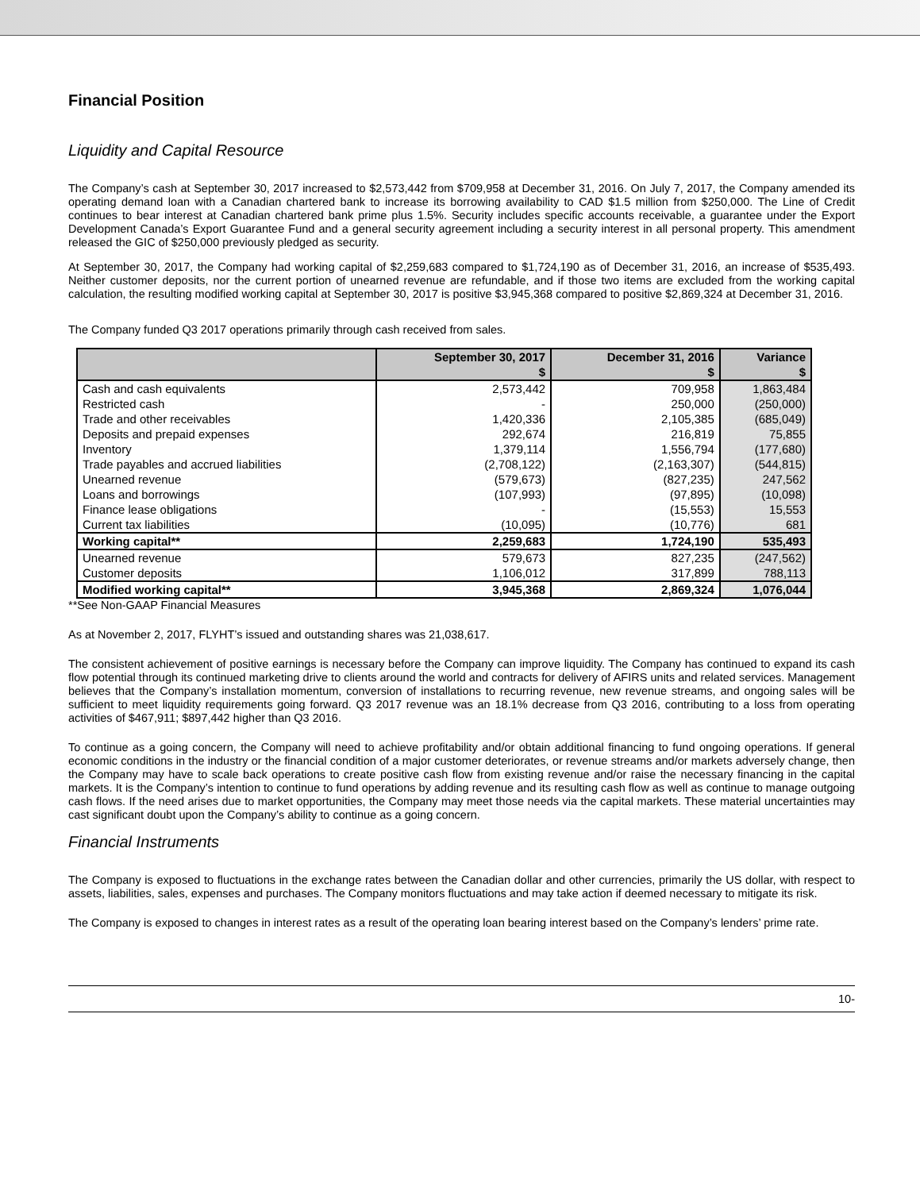Financial Position
Liquidity and Capital Resource
The Company’s cash at September 30, 2017 increased to $2,573,442 from $709,958 at December 31, 2016. On July 7, 2017, the Company amended its operating demand loan with a Canadian chartered bank to increase its borrowing availability to CAD $1.5 million from $250,000. The Line of Credit continues to bear interest at Canadian chartered bank prime plus 1.5%. Security includes specific accounts receivable, a guarantee under the Export Development Canada’s Export Guarantee Fund and a general security agreement including a security interest in all personal property. This amendment released the GIC of $250,000 previously pledged as security.
At September 30, 2017, the Company had working capital of $2,259,683 compared to $1,724,190 as of December 31, 2016, an increase of $535,493. Neither customer deposits, nor the current portion of unearned revenue are refundable, and if those two items are excluded from the working capital calculation, the resulting modified working capital at September 30, 2017 is positive $3,945,368 compared to positive $2,869,324 at December 31, 2016.
The Company funded Q3 2017 operations primarily through cash received from sales.
| | September 30, 2017 $ | December 31, 2016 $ | Variance $ |
| --- | --- | --- | --- |
| Cash and cash equivalents | 2,573,442 | 709,958 | 1,863,484 |
| Restricted cash | - | 250,000 | (250,000) |
| Trade and other receivables | 1,420,336 | 2,105,385 | (685,049) |
| Deposits and prepaid expenses | 292,674 | 216,819 | 75,855 |
| Inventory | 1,379,114 | 1,556,794 | (177,680) |
| Trade payables and accrued liabilities | (2,708,122) | (2,163,307) | (544,815) |
| Unearned revenue | (579,673) | (827,235) | 247,562 |
| Loans and borrowings | (107,993) | (97,895) | (10,098) |
| Finance lease obligations | - | (15,553) | 15,553 |
| Current tax liabilities | (10,095) | (10,776) | 681 |
| Working capital** | 2,259,683 | 1,724,190 | 535,493 |
| Unearned revenue | 579,673 | 827,235 | (247,562) |
| Customer deposits | 1,106,012 | 317,899 | 788,113 |
| Modified working capital** | 3,945,368 | 2,869,324 | 1,076,044 |
**See Non-GAAP Financial Measures
As at November 2, 2017, FLYHT’s issued and outstanding shares was 21,038,617.
The consistent achievement of positive earnings is necessary before the Company can improve liquidity. The Company has continued to expand its cash flow potential through its continued marketing drive to clients around the world and contracts for delivery of AFIRS units and related services. Management believes that the Company’s installation momentum, conversion of installations to recurring revenue, new revenue streams, and ongoing sales will be sufficient to meet liquidity requirements going forward. Q3 2017 revenue was an 18.1% decrease from Q3 2016, contributing to a loss from operating activities of $467,911; $897,442 higher than Q3 2016.
To continue as a going concern, the Company will need to achieve profitability and/or obtain additional financing to fund ongoing operations. If general economic conditions in the industry or the financial condition of a major customer deteriorates, or revenue streams and/or markets adversely change, then the Company may have to scale back operations to create positive cash flow from existing revenue and/or raise the necessary financing in the capital markets. It is the Company’s intention to continue to fund operations by adding revenue and its resulting cash flow as well as continue to manage outgoing cash flows. If the need arises due to market opportunities, the Company may meet those needs via the capital markets. These material uncertainties may cast significant doubt upon the Company’s ability to continue as a going concern.
Financial Instruments
The Company is exposed to fluctuations in the exchange rates between the Canadian dollar and other currencies, primarily the US dollar, with respect to assets, liabilities, sales, expenses and purchases. The Company monitors fluctuations and may take action if deemed necessary to mitigate its risk.
The Company is exposed to changes in interest rates as a result of the operating loan bearing interest based on the Company’s lenders’ prime rate.
10-